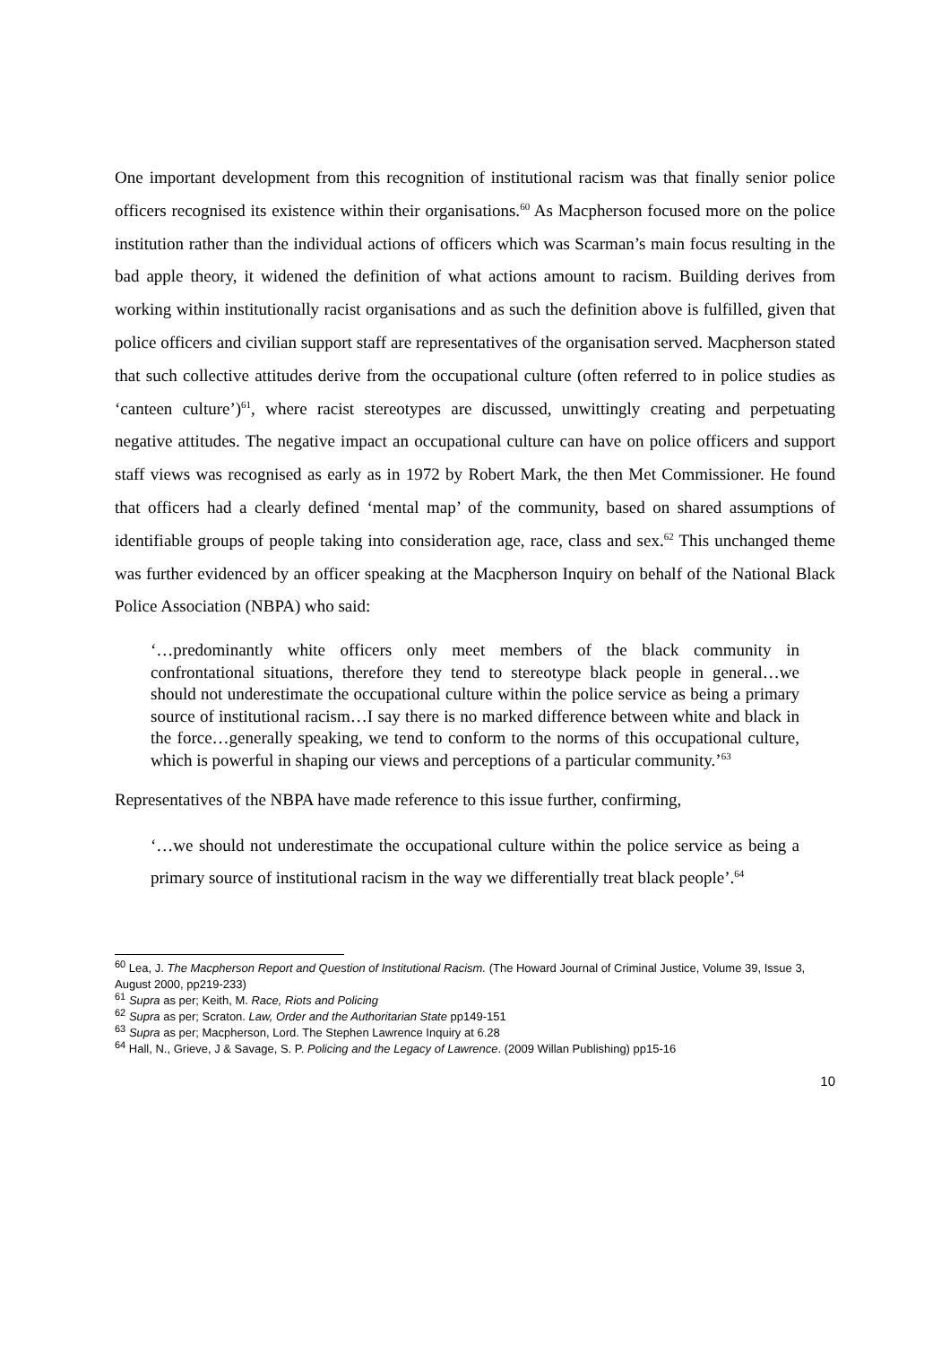One important development from this recognition of institutional racism was that finally senior police officers recognised its existence within their organisations.<sup>60</sup> As Macpherson focused more on the police institution rather than the individual actions of officers which was Scarman’s main focus resulting in the bad apple theory, it widened the definition of what actions amount to racism. Building derives from working within institutionally racist organisations and as such the definition above is fulfilled, given that police officers and civilian support staff are representatives of the organisation served. Macpherson stated that such collective attitudes derive from the occupational culture (often referred to in police studies as ‘canteen culture’)<sup>61</sup>, where racist stereotypes are discussed, unwittingly creating and perpetuating negative attitudes. The negative impact an occupational culture can have on police officers and support staff views was recognised as early as in 1972 by Robert Mark, the then Met Commissioner. He found that officers had a clearly defined ‘mental map’ of the community, based on shared assumptions of identifiable groups of people taking into consideration age, race, class and sex.<sup>62</sup> This unchanged theme was further evidenced by an officer speaking at the Macpherson Inquiry on behalf of the National Black Police Association (NBPA) who said:
‘…predominantly white officers only meet members of the black community in confrontational situations, therefore they tend to stereotype black people in general…we should not underestimate the occupational culture within the police service as being a primary source of institutional racism…I say there is no marked difference between white and black in the force…generally speaking, we tend to conform to the norms of this occupational culture, which is powerful in shaping our views and perceptions of a particular community.’<sup>63</sup>
Representatives of the NBPA have made reference to this issue further, confirming,
‘…we should not underestimate the occupational culture within the police service as being a primary source of institutional racism in the way we differentially treat black people’.<sup>64</sup>
<sup>60</sup> Lea, J. The Macpherson Report and Question of Institutional Racism. (The Howard Journal of Criminal Justice, Volume 39, Issue 3, August 2000, pp219-233)
<sup>61</sup> Supra as per; Keith, M. Race, Riots and Policing
<sup>62</sup> Supra as per; Scraton. Law, Order and the Authoritarian State pp149-151
<sup>63</sup> Supra as per; Macpherson, Lord. The Stephen Lawrence Inquiry at 6.28
<sup>64</sup> Hall, N., Grieve, J & Savage, S. P. Policing and the Legacy of Lawrence. (2009 Willan Publishing) pp15-16
10